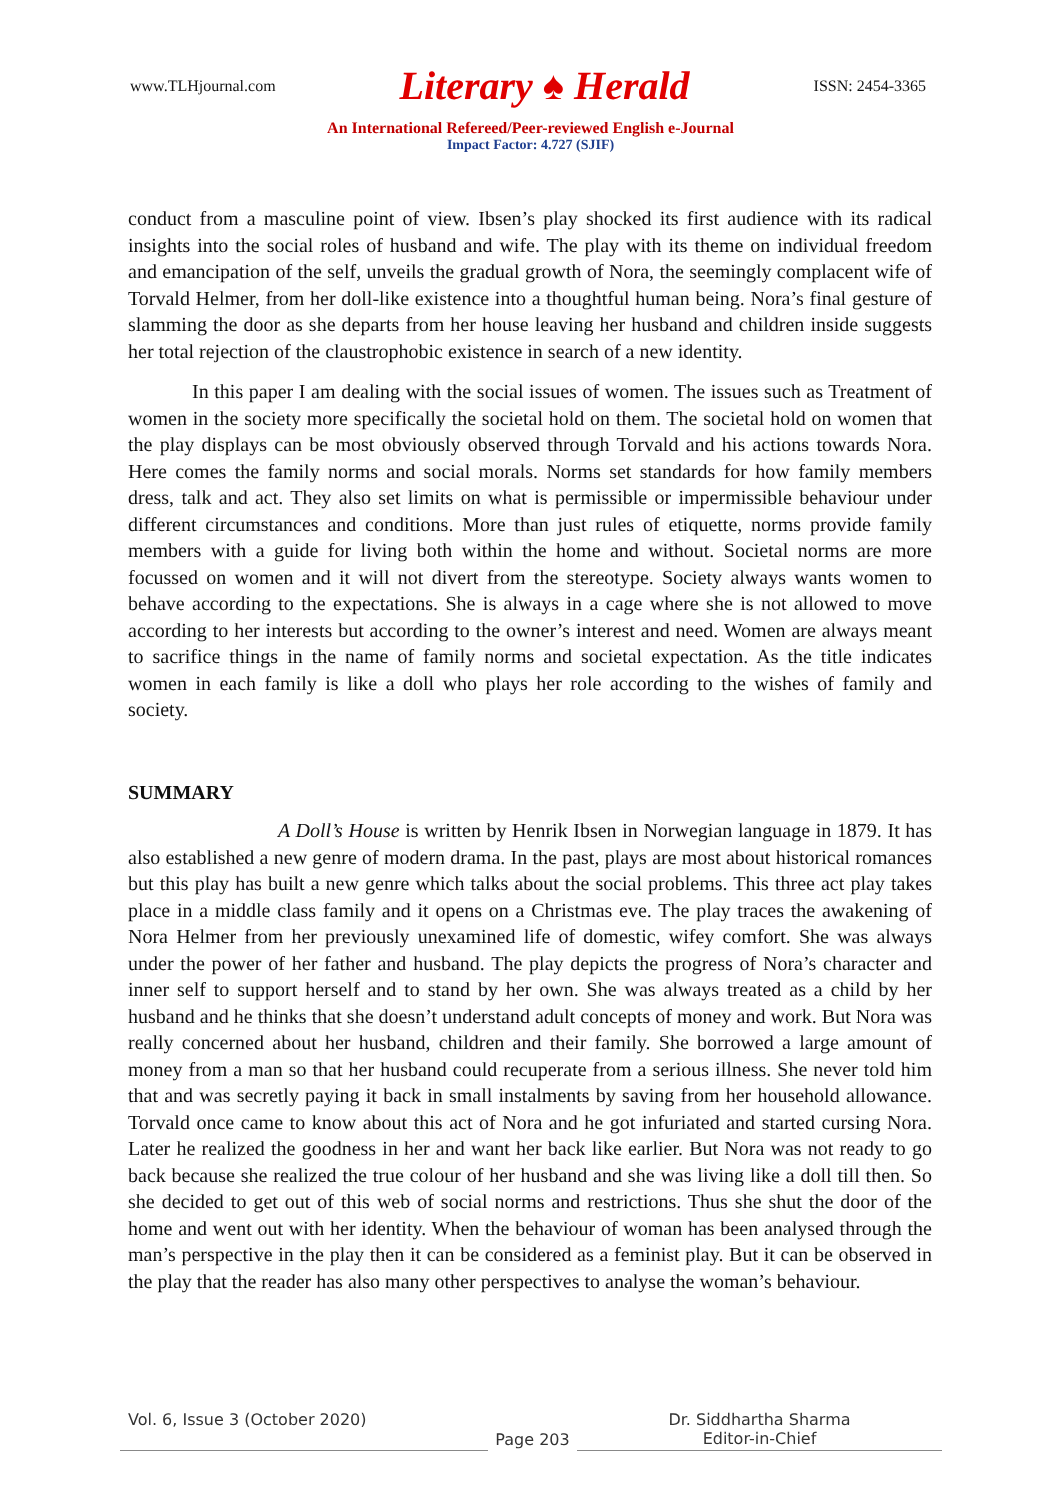www.TLHjournal.com Literary ♠ Herald ISSN: 2454-3365
An International Refereed/Peer-reviewed English e-Journal
Impact Factor: 4.727 (SJIF)
conduct from a masculine point of view. Ibsen’s play shocked its first audience with its radical insights into the social roles of husband and wife. The play with its theme on individual freedom and emancipation of the self, unveils the gradual growth of Nora, the seemingly complacent wife of Torvald Helmer, from her doll-like existence into a thoughtful human being. Nora’s final gesture of slamming the door as she departs from her house leaving her husband and children inside suggests her total rejection of the claustrophobic existence in search of a new identity.
In this paper I am dealing with the social issues of women. The issues such as Treatment of women in the society more specifically the societal hold on them. The societal hold on women that the play displays can be most obviously observed through Torvald and his actions towards Nora. Here comes the family norms and social morals. Norms set standards for how family members dress, talk and act. They also set limits on what is permissible or impermissible behaviour under different circumstances and conditions. More than just rules of etiquette, norms provide family members with a guide for living both within the home and without. Societal norms are more focussed on women and it will not divert from the stereotype. Society always wants women to behave according to the expectations. She is always in a cage where she is not allowed to move according to her interests but according to the owner’s interest and need. Women are always meant to sacrifice things in the name of family norms and societal expectation. As the title indicates women in each family is like a doll who plays her role according to the wishes of family and society.
SUMMARY
A Doll’s House is written by Henrik Ibsen in Norwegian language in 1879. It has also established a new genre of modern drama. In the past, plays are most about historical romances but this play has built a new genre which talks about the social problems. This three act play takes place in a middle class family and it opens on a Christmas eve. The play traces the awakening of Nora Helmer from her previously unexamined life of domestic, wifey comfort. She was always under the power of her father and husband. The play depicts the progress of Nora’s character and inner self to support herself and to stand by her own. She was always treated as a child by her husband and he thinks that she doesn’t understand adult concepts of money and work. But Nora was really concerned about her husband, children and their family. She borrowed a large amount of money from a man so that her husband could recuperate from a serious illness. She never told him that and was secretly paying it back in small instalments by saving from her household allowance. Torvald once came to know about this act of Nora and he got infuriated and started cursing Nora. Later he realized the goodness in her and want her back like earlier. But Nora was not ready to go back because she realized the true colour of her husband and she was living like a doll till then. So she decided to get out of this web of social norms and restrictions. Thus she shut the door of the home and went out with her identity. When the behaviour of woman has been analysed through the man’s perspective in the play then it can be considered as a feminist play. But it can be observed in the play that the reader has also many other perspectives to analyse the woman’s behaviour.
Vol. 6, Issue 3 (October 2020)
Page 203 Dr. Siddhartha Sharma
Editor-in-Chief